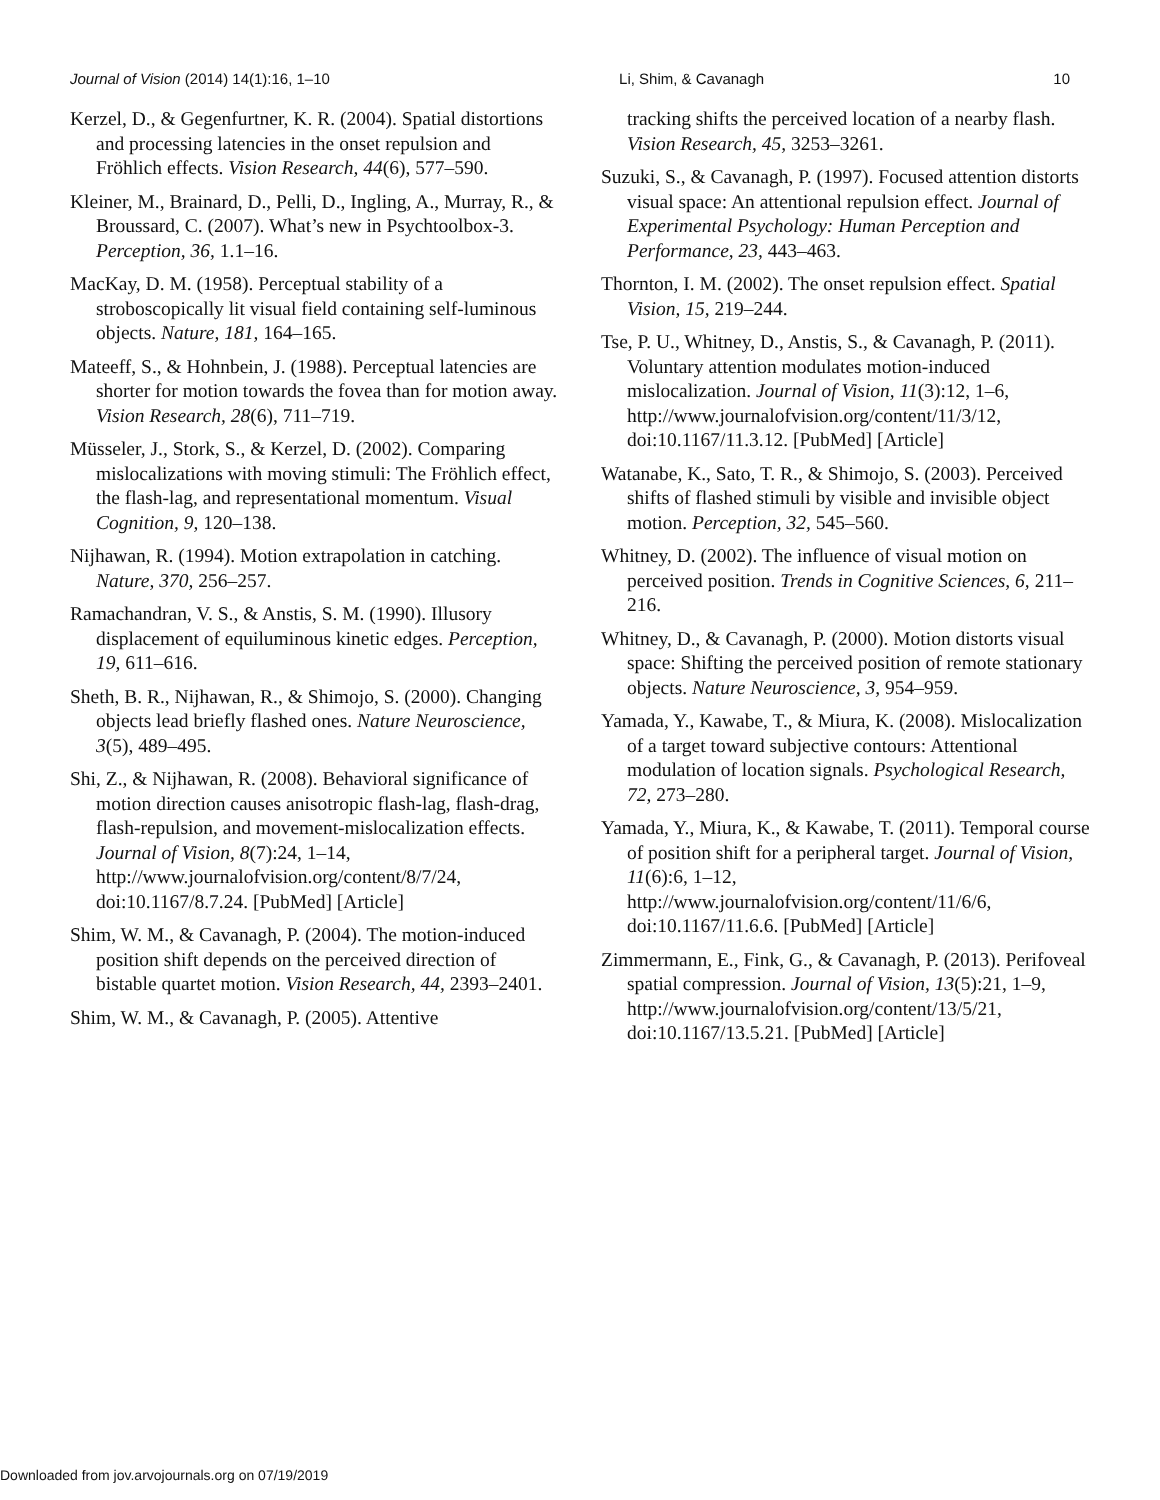Journal of Vision (2014) 14(1):16, 1–10 Li, Shim, & Cavanagh 10
Kerzel, D., & Gegenfurtner, K. R. (2004). Spatial distortions and processing latencies in the onset repulsion and Fröhlich effects. Vision Research, 44(6), 577–590.
Kleiner, M., Brainard, D., Pelli, D., Ingling, A., Murray, R., & Broussard, C. (2007). What’s new in Psychtoolbox-3. Perception, 36, 1.1–16.
MacKay, D. M. (1958). Perceptual stability of a stroboscopically lit visual field containing self-luminous objects. Nature, 181, 164–165.
Mateeff, S., & Hohnbein, J. (1988). Perceptual latencies are shorter for motion towards the fovea than for motion away. Vision Research, 28(6), 711–719.
Müsseler, J., Stork, S., & Kerzel, D. (2002). Comparing mislocalizations with moving stimuli: The Fröhlich effect, the flash-lag, and representational momentum. Visual Cognition, 9, 120–138.
Nijhawan, R. (1994). Motion extrapolation in catching. Nature, 370, 256–257.
Ramachandran, V. S., & Anstis, S. M. (1990). Illusory displacement of equiluminous kinetic edges. Perception, 19, 611–616.
Sheth, B. R., Nijhawan, R., & Shimojo, S. (2000). Changing objects lead briefly flashed ones. Nature Neuroscience, 3(5), 489–495.
Shi, Z., & Nijhawan, R. (2008). Behavioral significance of motion direction causes anisotropic flash-lag, flash-drag, flash-repulsion, and movement-mislocalization effects. Journal of Vision, 8(7):24, 1–14, http://www.journalofvision.org/content/8/7/24, doi:10.1167/8.7.24. [PubMed] [Article]
Shim, W. M., & Cavanagh, P. (2004). The motion-induced position shift depends on the perceived direction of bistable quartet motion. Vision Research, 44, 2393–2401.
Shim, W. M., & Cavanagh, P. (2005). Attentive
tracking shifts the perceived location of a nearby flash. Vision Research, 45, 3253–3261.
Suzuki, S., & Cavanagh, P. (1997). Focused attention distorts visual space: An attentional repulsion effect. Journal of Experimental Psychology: Human Perception and Performance, 23, 443–463.
Thornton, I. M. (2002). The onset repulsion effect. Spatial Vision, 15, 219–244.
Tse, P. U., Whitney, D., Anstis, S., & Cavanagh, P. (2011). Voluntary attention modulates motion-induced mislocalization. Journal of Vision, 11(3):12, 1–6, http://www.journalofvision.org/content/11/3/12, doi:10.1167/11.3.12. [PubMed] [Article]
Watanabe, K., Sato, T. R., & Shimojo, S. (2003). Perceived shifts of flashed stimuli by visible and invisible object motion. Perception, 32, 545–560.
Whitney, D. (2002). The influence of visual motion on perceived position. Trends in Cognitive Sciences, 6, 211–216.
Whitney, D., & Cavanagh, P. (2000). Motion distorts visual space: Shifting the perceived position of remote stationary objects. Nature Neuroscience, 3, 954–959.
Yamada, Y., Kawabe, T., & Miura, K. (2008). Mislocalization of a target toward subjective contours: Attentional modulation of location signals. Psychological Research, 72, 273–280.
Yamada, Y., Miura, K., & Kawabe, T. (2011). Temporal course of position shift for a peripheral target. Journal of Vision, 11(6):6, 1–12, http://www.journalofvision.org/content/11/6/6, doi:10.1167/11.6.6. [PubMed] [Article]
Zimmermann, E., Fink, G., & Cavanagh, P. (2013). Perifoveal spatial compression. Journal of Vision, 13(5):21, 1–9, http://www.journalofvision.org/content/13/5/21, doi:10.1167/13.5.21. [PubMed] [Article]
Downloaded from jov.arvojournals.org on 07/19/2019